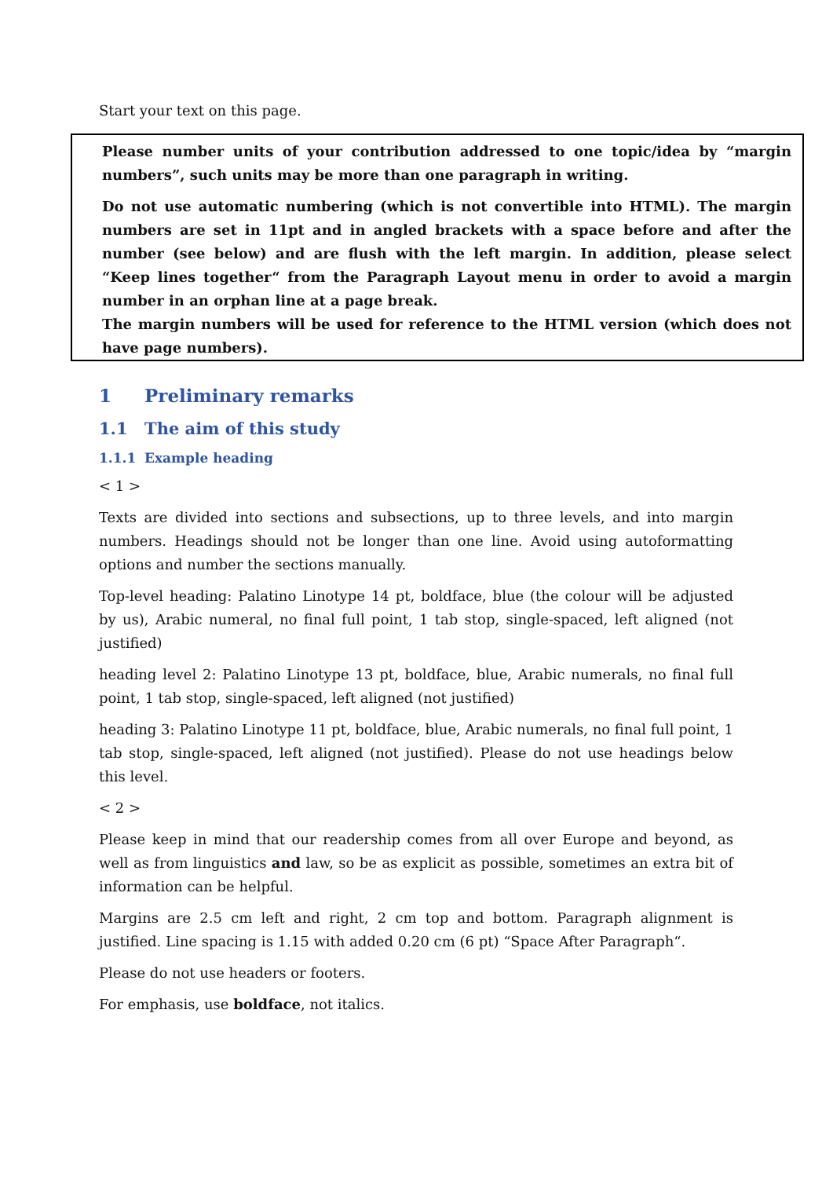Start your text on this page.
Please number units of your contribution addressed to one topic/idea by “margin numbers”, such units may be more than one paragraph in writing.
Do not use automatic numbering (which is not convertible into HTML). The margin numbers are set in 11pt and in angled brackets with a space before and after the number (see below) and are flush with the left margin. In addition, please select “Keep lines together“ from the Paragraph Layout menu in order to avoid a margin number in an orphan line at a page break.
The margin numbers will be used for reference to the HTML version (which does not have page numbers).
1 Preliminary remarks
1.1 The aim of this study
1.1.1 Example heading
< 1 >
Texts are divided into sections and subsections, up to three levels, and into margin numbers. Headings should not be longer than one line. Avoid using autoformatting options and number the sections manually.
Top-level heading: Palatino Linotype 14 pt, boldface, blue (the colour will be adjusted by us), Arabic numeral, no final full point, 1 tab stop, single-spaced, left aligned (not justified)
heading level 2: Palatino Linotype 13 pt, boldface, blue, Arabic numerals, no final full point, 1 tab stop, single-spaced, left aligned (not justified)
heading 3: Palatino Linotype 11 pt, boldface, blue, Arabic numerals, no final full point, 1 tab stop, single-spaced, left aligned (not justified). Please do not use headings below this level.
< 2 >
Please keep in mind that our readership comes from all over Europe and beyond, as well as from linguistics and law, so be as explicit as possible, sometimes an extra bit of information can be helpful.
Margins are 2.5 cm left and right, 2 cm top and bottom. Paragraph alignment is justified. Line spacing is 1.15 with added 0.20 cm (6 pt) “Space After Paragraph“.
Please do not use headers or footers.
For emphasis, use boldface, not italics.